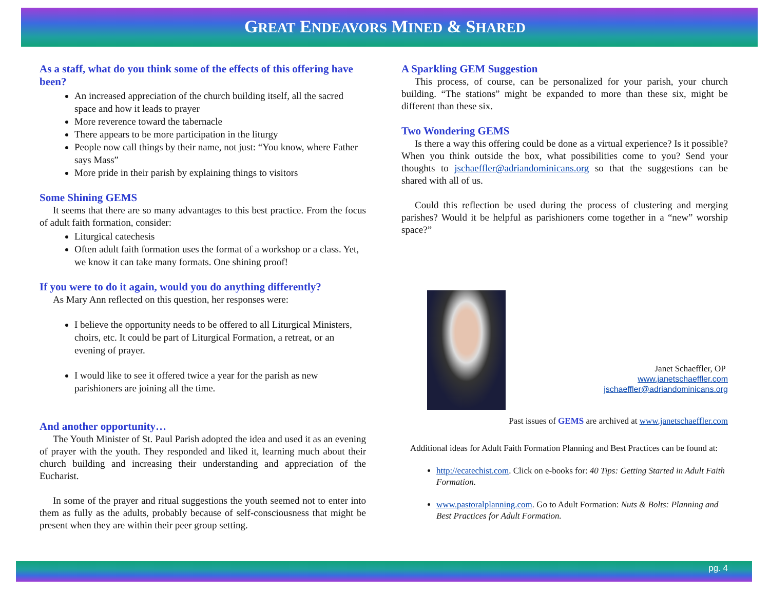GREAT ENDEAVORS MINED & SHARED
As a staff, what do you think some of the effects of this offering have been?
An increased appreciation of the church building itself, all the sacred space and how it leads to prayer
More reverence toward the tabernacle
There appears to be more participation in the liturgy
People now call things by their name, not just: “You know, where Father says Mass”
More pride in their parish by explaining things to visitors
Some Shining GEMS
It seems that there are so many advantages to this best practice. From the focus of adult faith formation, consider:
Liturgical catechesis
Often adult faith formation uses the format of a workshop or a class. Yet, we know it can take many formats. One shining proof!
If you were to do it again, would you do anything differently?
As Mary Ann reflected on this question, her responses were:
I believe the opportunity needs to be offered to all Liturgical Ministers, choirs, etc. It could be part of Liturgical Formation, a retreat, or an evening of prayer.
I would like to see it offered twice a year for the parish as new parishioners are joining all the time.
And another opportunity…
The Youth Minister of St. Paul Parish adopted the idea and used it as an evening of prayer with the youth. They responded and liked it, learning much about their church building and increasing their understanding and appreciation of the Eucharist.
In some of the prayer and ritual suggestions the youth seemed not to enter into them as fully as the adults, probably because of self-consciousness that might be present when they are within their peer group setting.
A Sparkling GEM Suggestion
This process, of course, can be personalized for your parish, your church building. “The stations” might be expanded to more than these six, might be different than these six.
Two Wondering GEMS
Is there a way this offering could be done as a virtual experience? Is it possible? When you think outside the box, what possibilities come to you? Send your thoughts to jschaeffler@adriandominicans.org so that the suggestions can be shared with all of us.
Could this reflection be used during the process of clustering and merging parishes? Would it be helpful as parishioners come together in a “new” worship space?”
Janet Schaeffler, OP
www.janetschaeffler.com
jschaeffler@adriandominicans.org
Past issues of GEMS are archived at www.janetschaeffler.com
Additional ideas for Adult Faith Formation Planning and Best Practices can be found at:
http://ecatechist.com. Click on e-books for: 40 Tips: Getting Started in Adult Faith Formation.
www.pastoralplanning.com. Go to Adult Formation: Nuts & Bolts: Planning and Best Practices for Adult Formation.
pg. 4